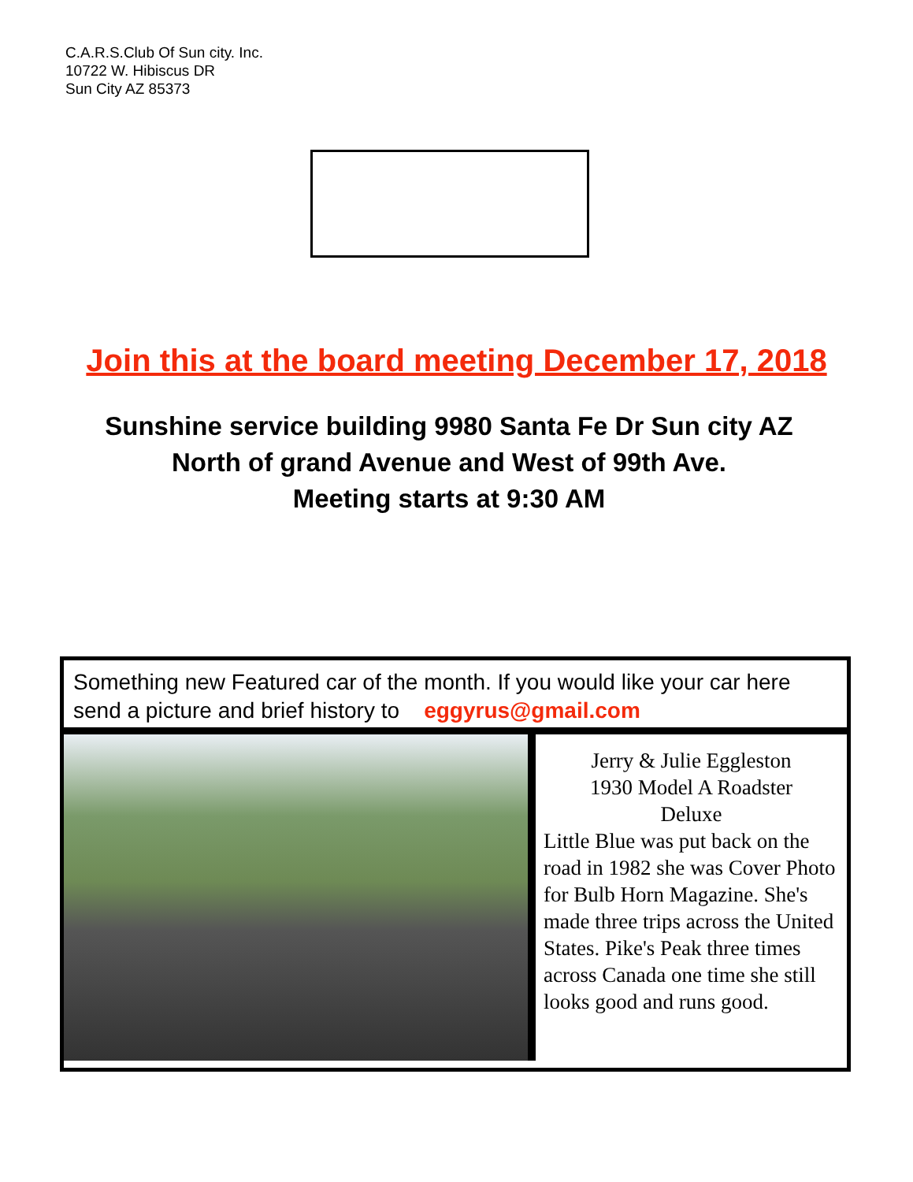C.A.R.S.Club Of Sun city. Inc.
10722 W. Hibiscus DR
Sun City AZ 85373
Join this at the board meeting December 17, 2018
Sunshine service building 9980 Santa Fe Dr Sun city AZ
North of grand Avenue and West of 99th Ave.
Meeting starts at 9:30 AM
Something new Featured car of the month. If you would like your car here send a picture and brief history to eggyrus@gmail.com
Jerry & Julie Eggleston
1930 Model A Roadster
Deluxe
Little Blue was put back on the road in 1982 she was Cover Photo for Bulb Horn Magazine. She's made three trips across the United States. Pike's Peak three times across Canada one time she still looks good and runs good.